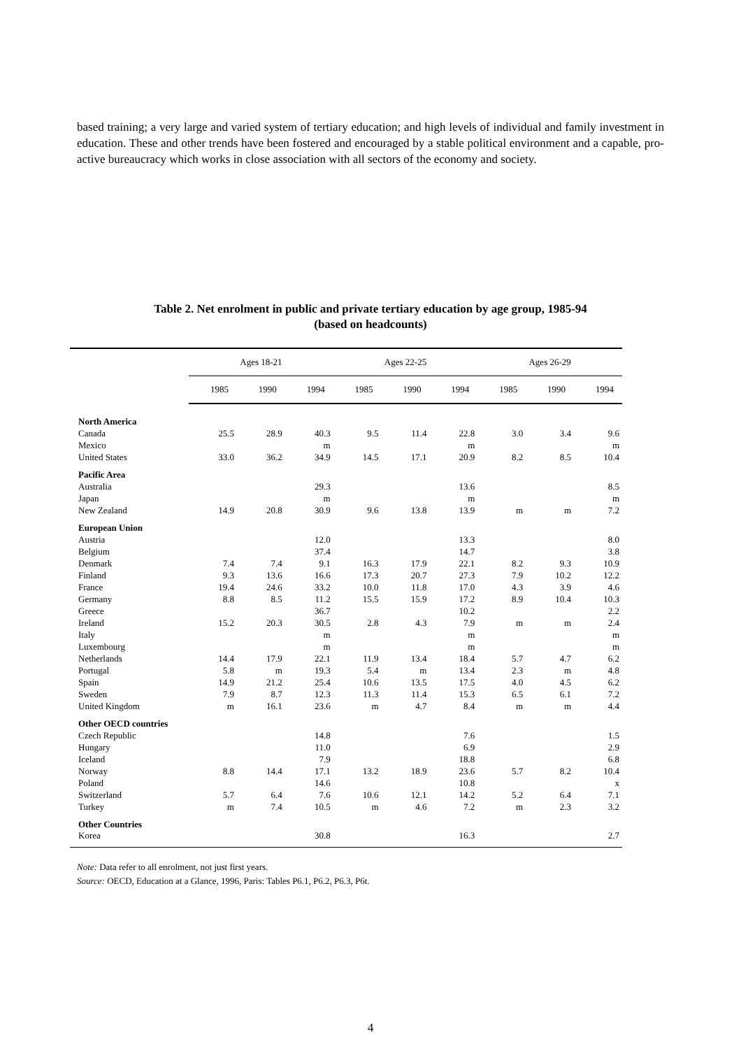based training; a very large and varied system of tertiary education; and high levels of individual and family investment in education. These and other trends have been fostered and encouraged by a stable political environment and a capable, pro-active bureaucracy which works in close association with all sectors of the economy and society.
Table 2. Net enrolment in public and private tertiary education by age group, 1985-94
(based on headcounts)
| | Ages 18-21 | | | Ages 22-25 | | | Ages 26-29 | | |
| --- | --- | --- | --- | --- | --- | --- | --- | --- | --- |
| | 1985 | 1990 | 1994 | 1985 | 1990 | 1994 | 1985 | 1990 | 1994 |
| North America | | | | | | | | | |
| Canada | 25.5 | 28.9 | 40.3 | 9.5 | 11.4 | 22.8 | 3.0 | 3.4 | 9.6 |
| Mexico | | | m | | | m | | | m |
| United States | 33.0 | 36.2 | 34.9 | 14.5 | 17.1 | 20.9 | 8.2 | 8.5 | 10.4 |
| Pacific Area | | | | | | | | | |
| Australia | | | 29.3 | | | 13.6 | | | 8.5 |
| Japan | | | m | | | m | | | m |
| New Zealand | 14.9 | 20.8 | 30.9 | 9.6 | 13.8 | 13.9 | m | m | 7.2 |
| European Union | | | | | | | | | |
| Austria | | | 12.0 | | | 13.3 | | | 8.0 |
| Belgium | | | 37.4 | | | 14.7 | | | 3.8 |
| Denmark | 7.4 | 7.4 | 9.1 | 16.3 | 17.9 | 22.1 | 8.2 | 9.3 | 10.9 |
| Finland | 9.3 | 13.6 | 16.6 | 17.3 | 20.7 | 27.3 | 7.9 | 10.2 | 12.2 |
| France | 19.4 | 24.6 | 33.2 | 10.0 | 11.8 | 17.0 | 4.3 | 3.9 | 4.6 |
| Germany | 8.8 | 8.5 | 11.2 | 15.5 | 15.9 | 17.2 | 8.9 | 10.4 | 10.3 |
| Greece | | | 36.7 | | | 10.2 | | | 2.2 |
| Ireland | 15.2 | 20.3 | 30.5 | 2.8 | 4.3 | 7.9 | m | m | 2.4 |
| Italy | | | m | | | m | | | m |
| Luxembourg | | | m | | | m | | | m |
| Netherlands | 14.4 | 17.9 | 22.1 | 11.9 | 13.4 | 18.4 | 5.7 | 4.7 | 6.2 |
| Portugal | 5.8 | m | 19.3 | 5.4 | m | 13.4 | 2.3 | m | 4.8 |
| Spain | 14.9 | 21.2 | 25.4 | 10.6 | 13.5 | 17.5 | 4.0 | 4.5 | 6.2 |
| Sweden | 7.9 | 8.7 | 12.3 | 11.3 | 11.4 | 15.3 | 6.5 | 6.1 | 7.2 |
| United Kingdom | m | 16.1 | 23.6 | m | 4.7 | 8.4 | m | m | 4.4 |
| Other OECD countries | | | | | | | | | |
| Czech Republic | | | 14.8 | | | 7.6 | | | 1.5 |
| Hungary | | | 11.0 | | | 6.9 | | | 2.9 |
| Iceland | | | 7.9 | | | 18.8 | | | 6.8 |
| Norway | 8.8 | 14.4 | 17.1 | 13.2 | 18.9 | 23.6 | 5.7 | 8.2 | 10.4 |
| Poland | | | 14.6 | | | 10.8 | | | x |
| Switzerland | 5.7 | 6.4 | 7.6 | 10.6 | 12.1 | 14.2 | 5.2 | 6.4 | 7.1 |
| Turkey | m | 7.4 | 10.5 | m | 4.6 | 7.2 | m | 2.3 | 3.2 |
| Other Countries | | | | | | | | | |
| Korea | | | 30.8 | | | 16.3 | | | 2.7 |
Note: Data refer to all enrolment, not just first years.
Source: OECD, Education at a Glance, 1996, Paris: Tables P6.1, P6.2, P6.3, P6t.
4